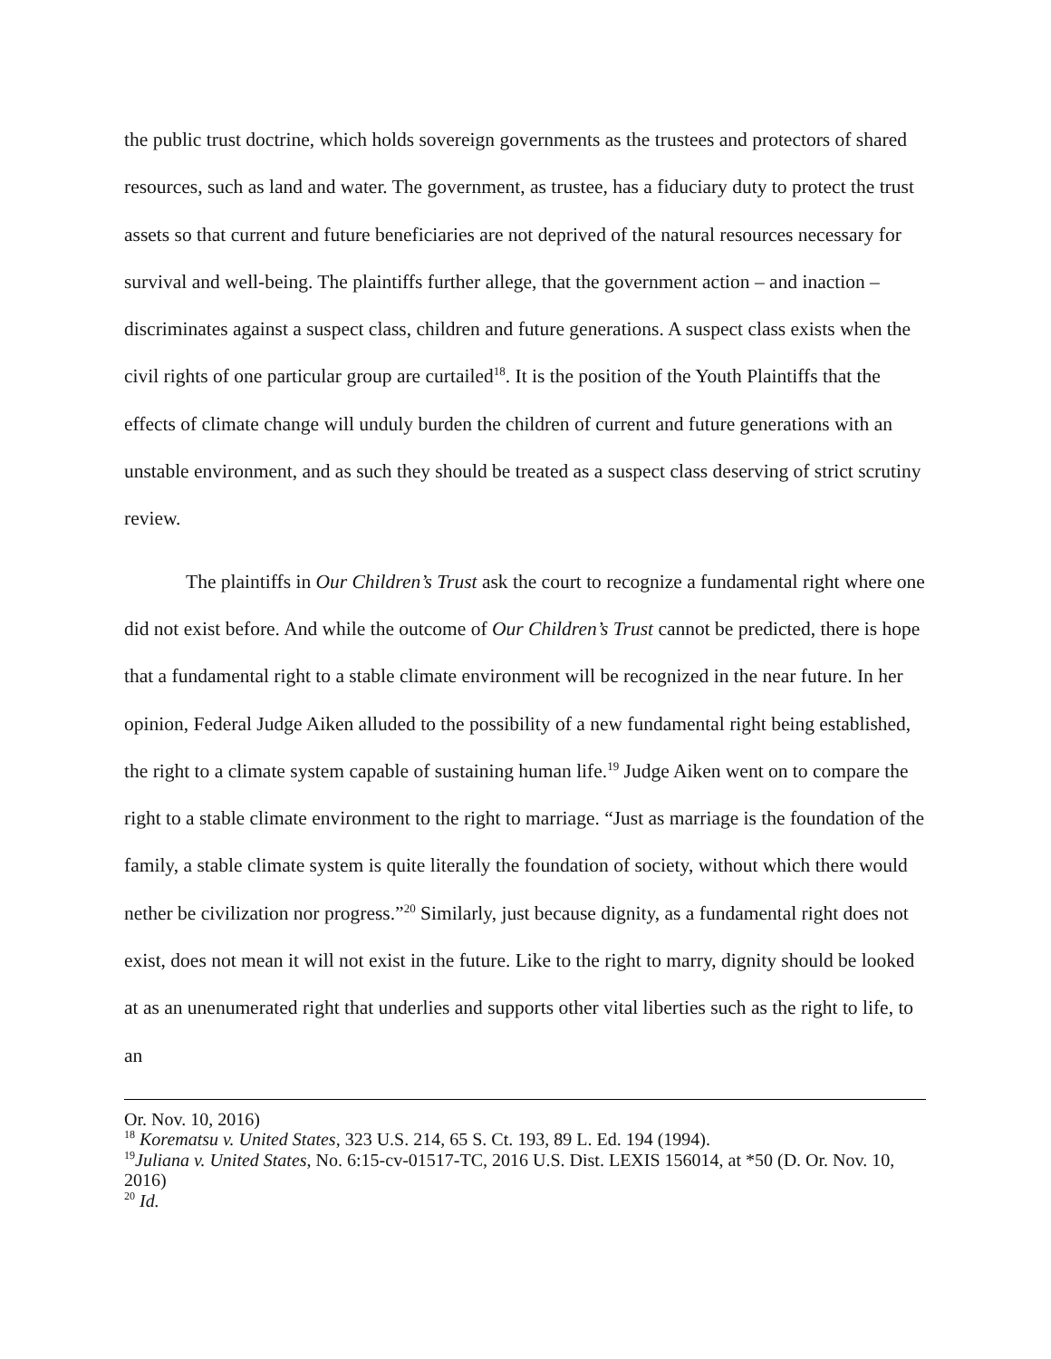the public trust doctrine, which holds sovereign governments as the trustees and protectors of shared resources, such as land and water. The government, as trustee, has a fiduciary duty to protect the trust assets so that current and future beneficiaries are not deprived of the natural resources necessary for survival and well-being. The plaintiffs further allege, that the government action – and inaction – discriminates against a suspect class, children and future generations. A suspect class exists when the civil rights of one particular group are curtailed<sup>18</sup>. It is the position of the Youth Plaintiffs that the effects of climate change will unduly burden the children of current and future generations with an unstable environment, and as such they should be treated as a suspect class deserving of strict scrutiny review.
The plaintiffs in Our Children’s Trust ask the court to recognize a fundamental right where one did not exist before. And while the outcome of Our Children’s Trust cannot be predicted, there is hope that a fundamental right to a stable climate environment will be recognized in the near future. In her opinion, Federal Judge Aiken alluded to the possibility of a new fundamental right being established, the right to a climate system capable of sustaining human life.<sup>19</sup> Judge Aiken went on to compare the right to a stable climate environment to the right to marriage. “Just as marriage is the foundation of the family, a stable climate system is quite literally the foundation of society, without which there would nether be civilization nor progress.”<sup>20</sup> Similarly, just because dignity, as a fundamental right does not exist, does not mean it will not exist in the future. Like to the right to marry, dignity should be looked at as an unenumerated right that underlies and supports other vital liberties such as the right to life, to an
Or. Nov. 10, 2016)
<sup>18</sup> Korematsu v. United States, 323 U.S. 214, 65 S. Ct. 193, 89 L. Ed. 194 (1994).
<sup>19</sup> Juliana v. United States, No. 6:15-cv-01517-TC, 2016 U.S. Dist. LEXIS 156014, at *50 (D. Or. Nov. 10, 2016)
<sup>20</sup> Id.